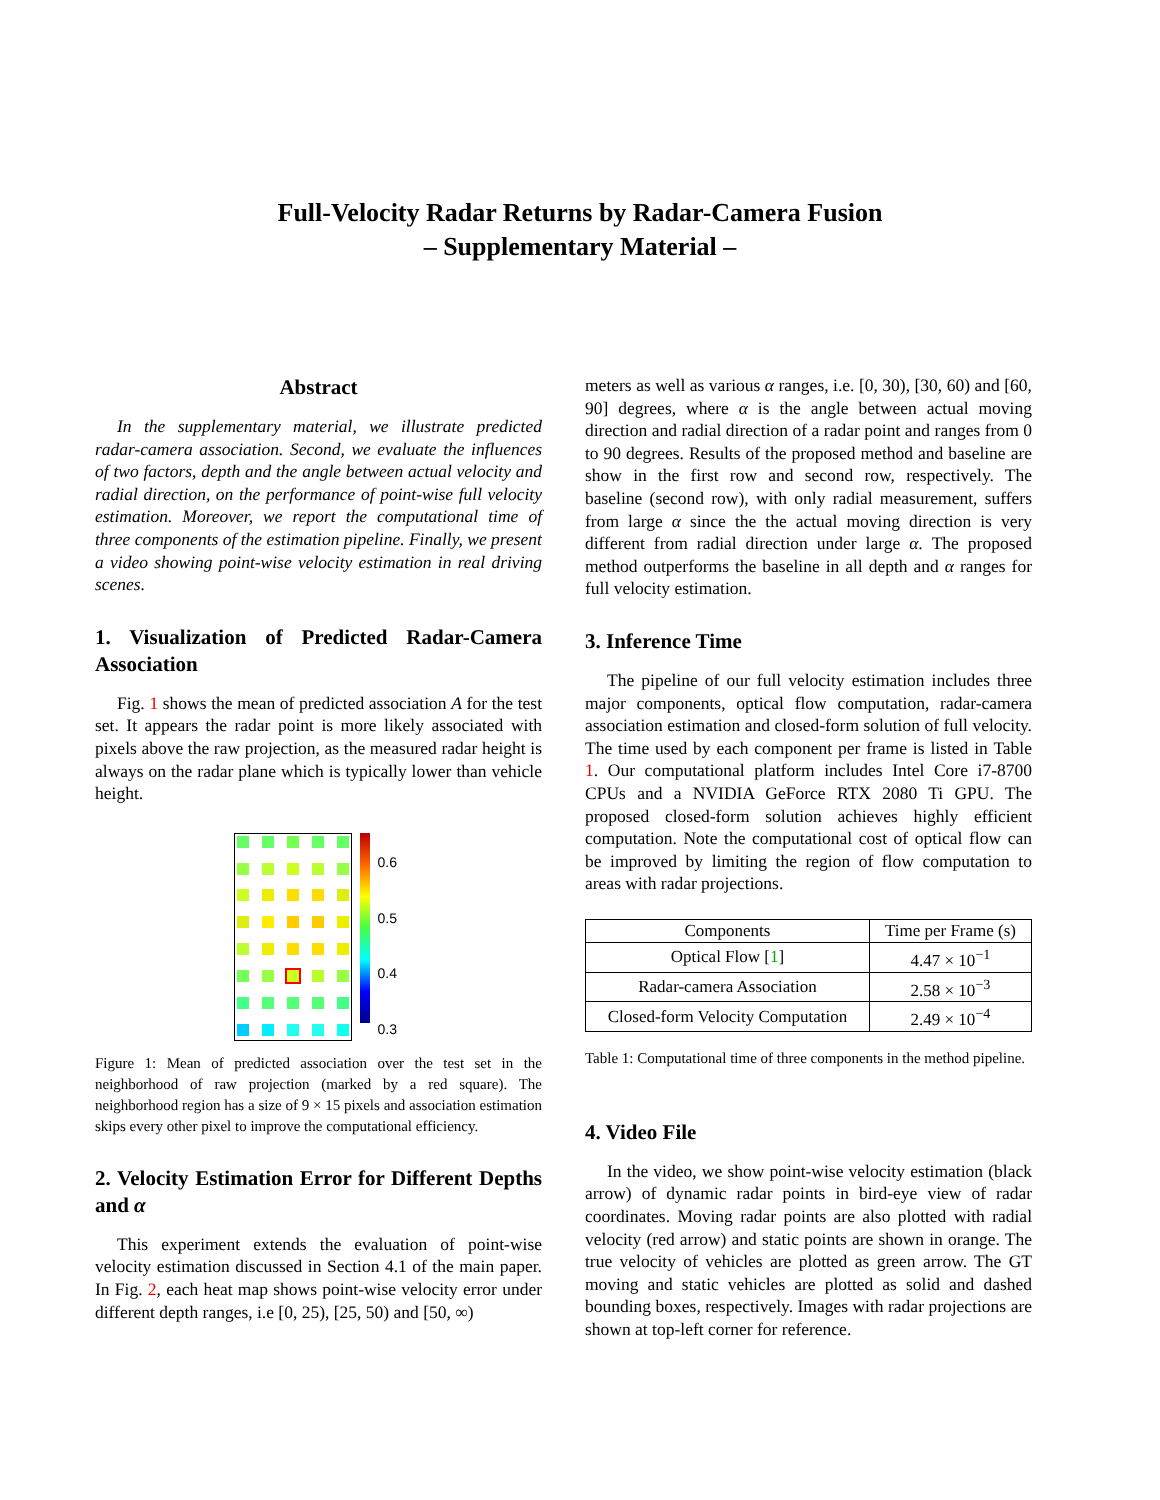Full-Velocity Radar Returns by Radar-Camera Fusion
– Supplementary Material –
Abstract
In the supplementary material, we illustrate predicted radar-camera association. Second, we evaluate the influences of two factors, depth and the angle between actual velocity and radial direction, on the performance of point-wise full velocity estimation. Moreover, we report the computational time of three components of the estimation pipeline. Finally, we present a video showing point-wise velocity estimation in real driving scenes.
1. Visualization of Predicted Radar-Camera Association
Fig. 1 shows the mean of predicted association A for the test set. It appears the radar point is more likely associated with pixels above the raw projection, as the measured radar height is always on the radar plane which is typically lower than vehicle height.
0.6
0.5
0.4
0.3
Figure 1: Mean of predicted association over the test set in the neighborhood of raw projection (marked by a red square). The neighborhood region has a size of 9 × 15 pixels and association estimation skips every other pixel to improve the computational efficiency.
2. Velocity Estimation Error for Different Depths and α
This experiment extends the evaluation of point-wise velocity estimation discussed in Section 4.1 of the main paper. In Fig. 2, each heat map shows point-wise velocity error under different depth ranges, i.e [0, 25), [25, 50) and [50, ∞)
meters as well as various α ranges, i.e. [0, 30), [30, 60) and [60, 90] degrees, where α is the angle between actual moving direction and radial direction of a radar point and ranges from 0 to 90 degrees. Results of the proposed method and baseline are show in the first row and second row, respectively. The baseline (second row), with only radial measurement, suffers from large α since the the actual moving direction is very different from radial direction under large α. The proposed method outperforms the baseline in all depth and α ranges for full velocity estimation.
3. Inference Time
The pipeline of our full velocity estimation includes three major components, optical flow computation, radar-camera association estimation and closed-form solution of full velocity. The time used by each component per frame is listed in Table 1. Our computational platform includes Intel Core i7-8700 CPUs and a NVIDIA GeForce RTX 2080 Ti GPU. The proposed closed-form solution achieves highly efficient computation. Note the computational cost of optical flow can be improved by limiting the region of flow computation to areas with radar projections.
| Components | Time per Frame (s) |
| --- | --- |
| Optical Flow [ 1 ] | 4.47 × 10<sup>−1</sup> |
| Radar-camera Association | 2.58 × 10<sup>−3</sup> |
| Closed-form Velocity Computation | 2.49 × 10<sup>−4</sup> |
Table 1: Computational time of three components in the method pipeline.
4. Video File
In the video, we show point-wise velocity estimation (black arrow) of dynamic radar points in bird-eye view of radar coordinates. Moving radar points are also plotted with radial velocity (red arrow) and static points are shown in orange. The true velocity of vehicles are plotted as green arrow. The GT moving and static vehicles are plotted as solid and dashed bounding boxes, respectively. Images with radar projections are shown at top-left corner for reference.